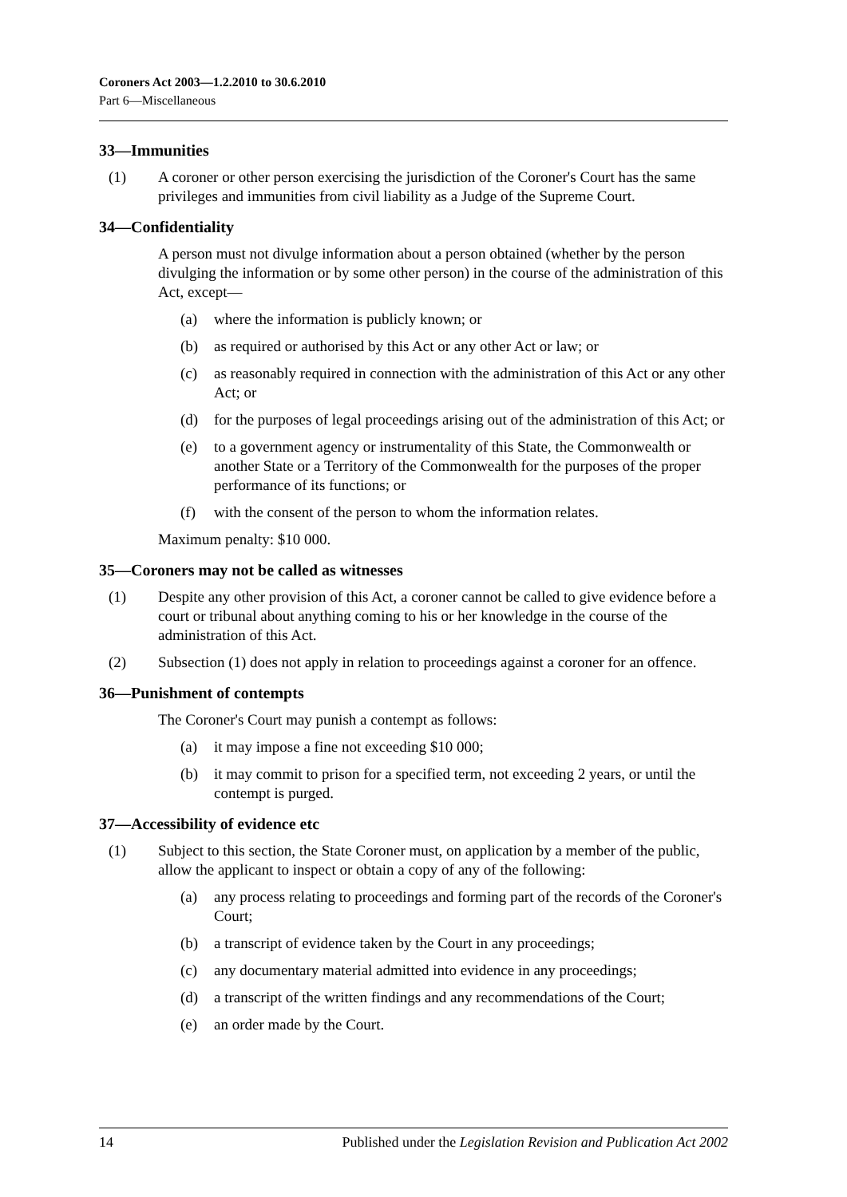Coroners Act 2003—1.2.2010 to 30.6.2010
Part 6—Miscellaneous
33—Immunities
(1) A coroner or other person exercising the jurisdiction of the Coroner's Court has the same privileges and immunities from civil liability as a Judge of the Supreme Court.
34—Confidentiality
A person must not divulge information about a person obtained (whether by the person divulging the information or by some other person) in the course of the administration of this Act, except—
(a) where the information is publicly known; or
(b) as required or authorised by this Act or any other Act or law; or
(c) as reasonably required in connection with the administration of this Act or any other Act; or
(d) for the purposes of legal proceedings arising out of the administration of this Act; or
(e) to a government agency or instrumentality of this State, the Commonwealth or another State or a Territory of the Commonwealth for the purposes of the proper performance of its functions; or
(f) with the consent of the person to whom the information relates.
Maximum penalty: $10 000.
35—Coroners may not be called as witnesses
(1) Despite any other provision of this Act, a coroner cannot be called to give evidence before a court or tribunal about anything coming to his or her knowledge in the course of the administration of this Act.
(2) Subsection (1) does not apply in relation to proceedings against a coroner for an offence.
36—Punishment of contempts
The Coroner's Court may punish a contempt as follows:
(a) it may impose a fine not exceeding $10 000;
(b) it may commit to prison for a specified term, not exceeding 2 years, or until the contempt is purged.
37—Accessibility of evidence etc
(1) Subject to this section, the State Coroner must, on application by a member of the public, allow the applicant to inspect or obtain a copy of any of the following:
(a) any process relating to proceedings and forming part of the records of the Coroner's Court;
(b) a transcript of evidence taken by the Court in any proceedings;
(c) any documentary material admitted into evidence in any proceedings;
(d) a transcript of the written findings and any recommendations of the Court;
(e) an order made by the Court.
14 Published under the Legislation Revision and Publication Act 2002